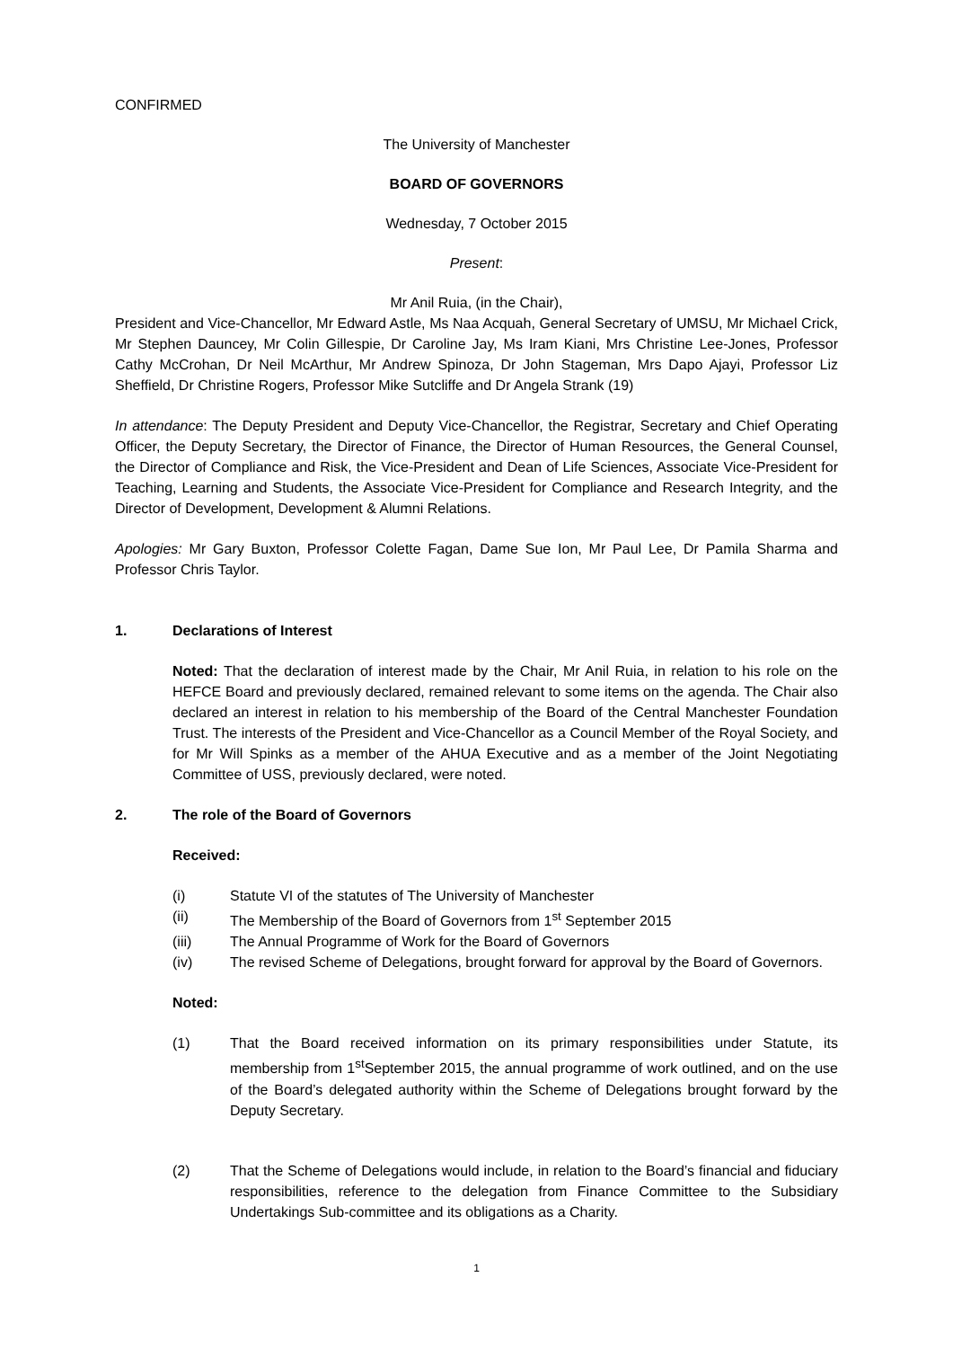CONFIRMED
The University of Manchester
BOARD OF GOVERNORS
Wednesday, 7 October 2015
Present:
Mr Anil Ruia, (in the Chair),
President and Vice-Chancellor, Mr Edward Astle, Ms Naa Acquah, General Secretary of UMSU, Mr Michael Crick, Mr Stephen Dauncey, Mr Colin Gillespie, Dr Caroline Jay, Ms Iram Kiani, Mrs Christine Lee-Jones, Professor Cathy McCrohan, Dr Neil McArthur, Mr Andrew Spinoza, Dr John Stageman, Mrs Dapo Ajayi, Professor Liz Sheffield, Dr Christine Rogers, Professor Mike Sutcliffe and Dr Angela Strank (19)
In attendance: The Deputy President and Deputy Vice-Chancellor, the Registrar, Secretary and Chief Operating Officer, the Deputy Secretary, the Director of Finance, the Director of Human Resources, the General Counsel, the Director of Compliance and Risk, the Vice-President and Dean of Life Sciences, Associate Vice-President for Teaching, Learning and Students, the Associate Vice-President for Compliance and Research Integrity, and the Director of Development, Development & Alumni Relations.
Apologies: Mr Gary Buxton, Professor Colette Fagan, Dame Sue Ion, Mr Paul Lee, Dr Pamila Sharma and Professor Chris Taylor.
1. Declarations of Interest
Noted: That the declaration of interest made by the Chair, Mr Anil Ruia, in relation to his role on the HEFCE Board and previously declared, remained relevant to some items on the agenda. The Chair also declared an interest in relation to his membership of the Board of the Central Manchester Foundation Trust. The interests of the President and Vice-Chancellor as a Council Member of the Royal Society, and for Mr Will Spinks as a member of the AHUA Executive and as a member of the Joint Negotiating Committee of USS, previously declared, were noted.
2. The role of the Board of Governors
Received:
(i) Statute VI of the statutes of The University of Manchester
(ii) The Membership of the Board of Governors from 1<sup>st</sup> September 2015
(iii) The Annual Programme of Work for the Board of Governors
(iv) The revised Scheme of Delegations, brought forward for approval by the Board of Governors.
Noted:
(1) That the Board received information on its primary responsibilities under Statute, its membership from 1<sup>st</sup>September 2015, the annual programme of work outlined, and on the use of the Board’s delegated authority within the Scheme of Delegations brought forward by the Deputy Secretary.
(2) That the Scheme of Delegations would include, in relation to the Board’s financial and fiduciary responsibilities, reference to the delegation from Finance Committee to the Subsidiary Undertakings Sub-committee and its obligations as a Charity.
1